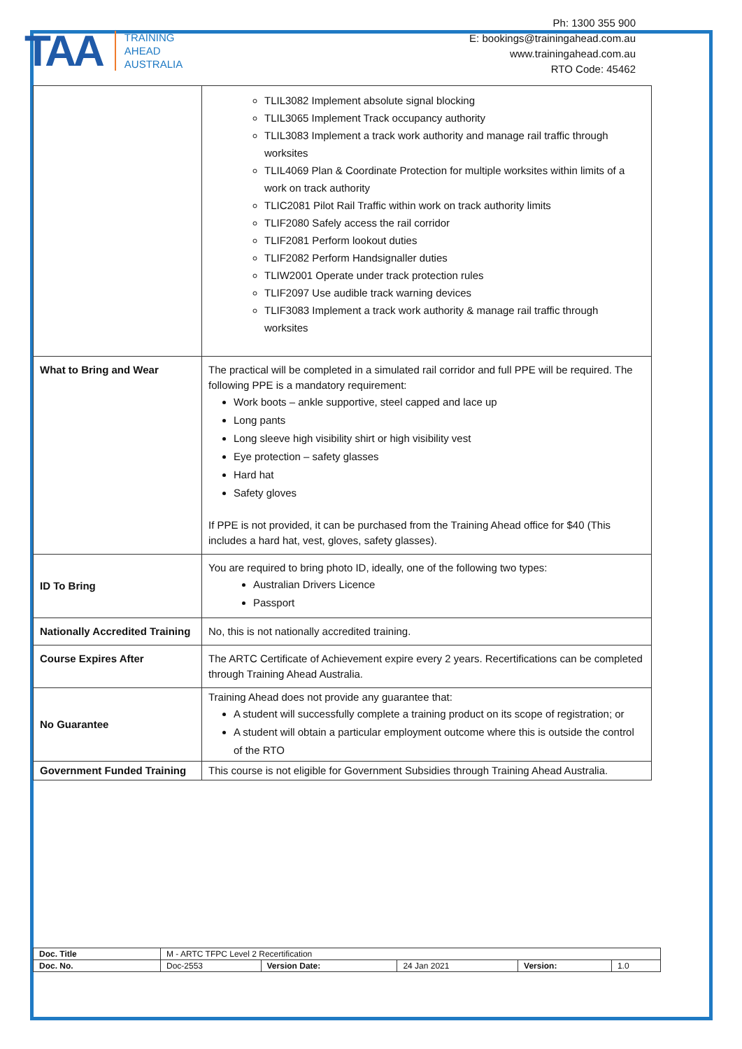TAA
TRAINING
AHEAD
AUSTRALIA
Ph: 1300 355 900
E: bookings@trainingahead.com.au
www.trainingahead.com.au
RTO Code: 45462
| | TLIL3082 Implement absolute signal blocking TLIL3065 Implement Track occupancy authority TLIL3083 Implement a track work authority and manage rail traffic through worksites TLIL4069 Plan & Coordinate Protection for multiple worksites within limits of a work on track authority TLIC2081 Pilot Rail Traffic within work on track authority limits TLIF2080 Safely access the rail corridor TLIF2081 Perform lookout duties TLIF2082 Perform Handsignaller duties TLIW2001 Operate under track protection rules TLIF2097 Use audible track warning devices TLIF3083 Implement a track work authority & manage rail traffic through worksites |
| What to Bring and Wear | The practical will be completed in a simulated rail corridor and full PPE will be required. The following PPE is a mandatory requirement: Work boots – ankle supportive, steel capped and lace up Long pants Long sleeve high visibility shirt or high visibility vest Eye protection – safety glasses Hard hat Safety gloves If PPE is not provided, it can be purchased from the Training Ahead office for $40 (This includes a hard hat, vest, gloves, safety glasses). |
| ID To Bring | You are required to bring photo ID, ideally, one of the following two types: Australian Drivers Licence Passport |
| Nationally Accredited Training | No, this is not nationally accredited training. |
| Course Expires After | The ARTC Certificate of Achievement expire every 2 years. Recertifications can be completed through Training Ahead Australia. |
| No Guarantee | Training Ahead does not provide any guarantee that: A student will successfully complete a training product on its scope of registration; or A student will obtain a particular employment outcome where this is outside the control of the RTO |
| Government Funded Training | This course is not eligible for Government Subsidies through Training Ahead Australia. |
| Doc. Title | M - ARTC TFPC Level 2 Recertification | | | | |
| Doc. No. | Doc-2553 | Version Date: | 24 Jan 2021 | Version: | 1.0 |